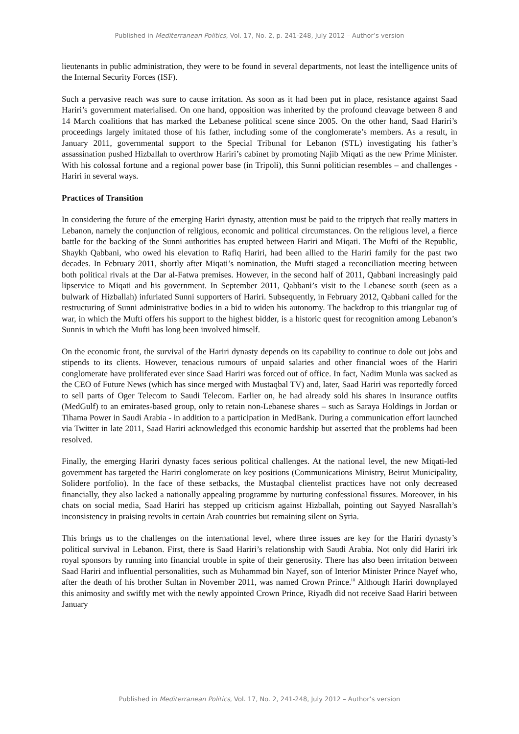Published in Mediterranean Politics, Vol. 17, No. 2, p. 241-248, July 2012 – Author’s version
lieutenants in public administration, they were to be found in several departments, not least the intelligence units of the Internal Security Forces (ISF).
Such a pervasive reach was sure to cause irritation. As soon as it had been put in place, resistance against Saad Hariri’s government materialised. On one hand, opposition was inherited by the profound cleavage between 8 and 14 March coalitions that has marked the Lebanese political scene since 2005. On the other hand, Saad Hariri’s proceedings largely imitated those of his father, including some of the conglomerate’s members. As a result, in January 2011, governmental support to the Special Tribunal for Lebanon (STL) investigating his father’s assassination pushed Hizballah to overthrow Hariri’s cabinet by promoting Najib Miqati as the new Prime Minister. With his colossal fortune and a regional power base (in Tripoli), this Sunni politician resembles – and challenges - Hariri in several ways.
Practices of Transition
In considering the future of the emerging Hariri dynasty, attention must be paid to the triptych that really matters in Lebanon, namely the conjunction of religious, economic and political circumstances. On the religious level, a fierce battle for the backing of the Sunni authorities has erupted between Hariri and Miqati. The Mufti of the Republic, Shaykh Qabbani, who owed his elevation to Rafiq Hariri, had been allied to the Hariri family for the past two decades. In February 2011, shortly after Miqati’s nomination, the Mufti staged a reconciliation meeting between both political rivals at the Dar al-Fatwa premises. However, in the second half of 2011, Qabbani increasingly paid lipservice to Miqati and his government. In September 2011, Qabbani’s visit to the Lebanese south (seen as a bulwark of Hizballah) infuriated Sunni supporters of Hariri. Subsequently, in February 2012, Qabbani called for the restructuring of Sunni administrative bodies in a bid to widen his autonomy. The backdrop to this triangular tug of war, in which the Mufti offers his support to the highest bidder, is a historic quest for recognition among Lebanon’s Sunnis in which the Mufti has long been involved himself.
On the economic front, the survival of the Hariri dynasty depends on its capability to continue to dole out jobs and stipends to its clients. However, tenacious rumours of unpaid salaries and other financial woes of the Hariri conglomerate have proliferated ever since Saad Hariri was forced out of office. In fact, Nadim Munla was sacked as the CEO of Future News (which has since merged with Mustaqbal TV) and, later, Saad Hariri was reportedly forced to sell parts of Oger Telecom to Saudi Telecom. Earlier on, he had already sold his shares in insurance outfits (MedGulf) to an emirates-based group, only to retain non-Lebanese shares – such as Saraya Holdings in Jordan or Tihama Power in Saudi Arabia - in addition to a participation in MedBank. During a communication effort launched via Twitter in late 2011, Saad Hariri acknowledged this economic hardship but asserted that the problems had been resolved.
Finally, the emerging Hariri dynasty faces serious political challenges. At the national level, the new Miqati-led government has targeted the Hariri conglomerate on key positions (Communications Ministry, Beirut Municipality, Solidere portfolio). In the face of these setbacks, the Mustaqbal clientelist practices have not only decreased financially, they also lacked a nationally appealing programme by nurturing confessional fissures. Moreover, in his chats on social media, Saad Hariri has stepped up criticism against Hizballah, pointing out Sayyed Nasrallah’s inconsistency in praising revolts in certain Arab countries but remaining silent on Syria.
This brings us to the challenges on the international level, where three issues are key for the Hariri dynasty’s political survival in Lebanon. First, there is Saad Hariri’s relationship with Saudi Arabia. Not only did Hariri irk royal sponsors by running into financial trouble in spite of their generosity. There has also been irritation between Saad Hariri and influential personalities, such as Muhammad bin Nayef, son of Interior Minister Prince Nayef who, after the death of his brother Sultan in November 2011, was named Crown Prince.<sup>iii</sup> Although Hariri downplayed this animosity and swiftly met with the newly appointed Crown Prince, Riyadh did not receive Saad Hariri between January
Published in Mediterranean Politics, Vol. 17, No. 2, 241-248, July 2012 – Author’s version